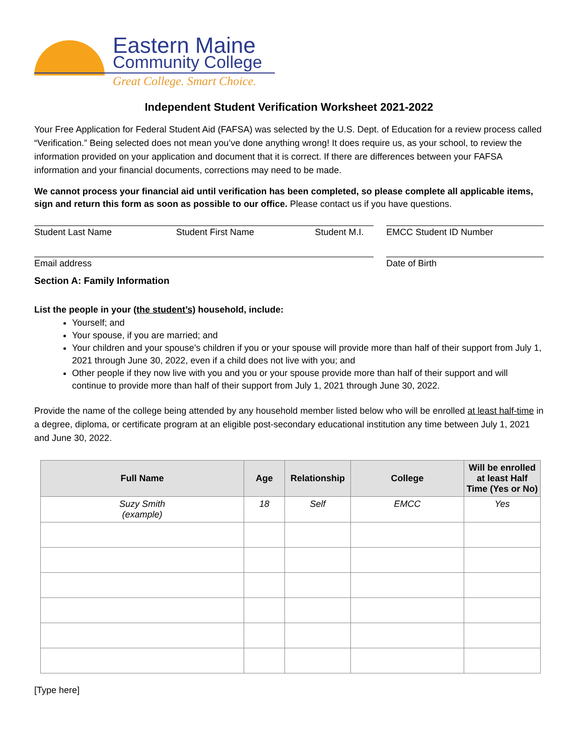Eastern Maine
Community College
Great College. Smart Choice.
Independent Student Verification Worksheet 2021-2022
Your Free Application for Federal Student Aid (FAFSA) was selected by the U.S. Dept. of Education for a review process called “Verification.” Being selected does not mean you’ve done anything wrong! It does require us, as your school, to review the information provided on your application and document that it is correct. If there are differences between your FAFSA information and your financial documents, corrections may need to be made.
We cannot process your financial aid until verification has been completed, so please complete all applicable items, sign and return this form as soon as possible to our office. Please contact us if you have questions.
Student Last Name Student First Name Student M.I.
EMCC Student ID Number
Email address Date of Birth
Section A: Family Information
List the people in your (the student’s) household, include:
Yourself; and
Your spouse, if you are married; and
Your children and your spouse’s children if you or your spouse will provide more than half of their support from July 1, 2021 through June 30, 2022, even if a child does not live with you; and
Other people if they now live with you and you or your spouse provide more than half of their support and will continue to provide more than half of their support from July 1, 2021 through June 30, 2022.
Provide the name of the college being attended by any household member listed below who will be enrolled at least half-time in a degree, diploma, or certificate program at an eligible post-secondary educational institution any time between July 1, 2021 and June 30, 2022.
| Full Name | Age | Relationship | College | Will be enrolled at least Half Time (Yes or No) |
| --- | --- | --- | --- | --- |
| Suzy Smith (example) | 18 | Self | EMCC | Yes |
[Type here]